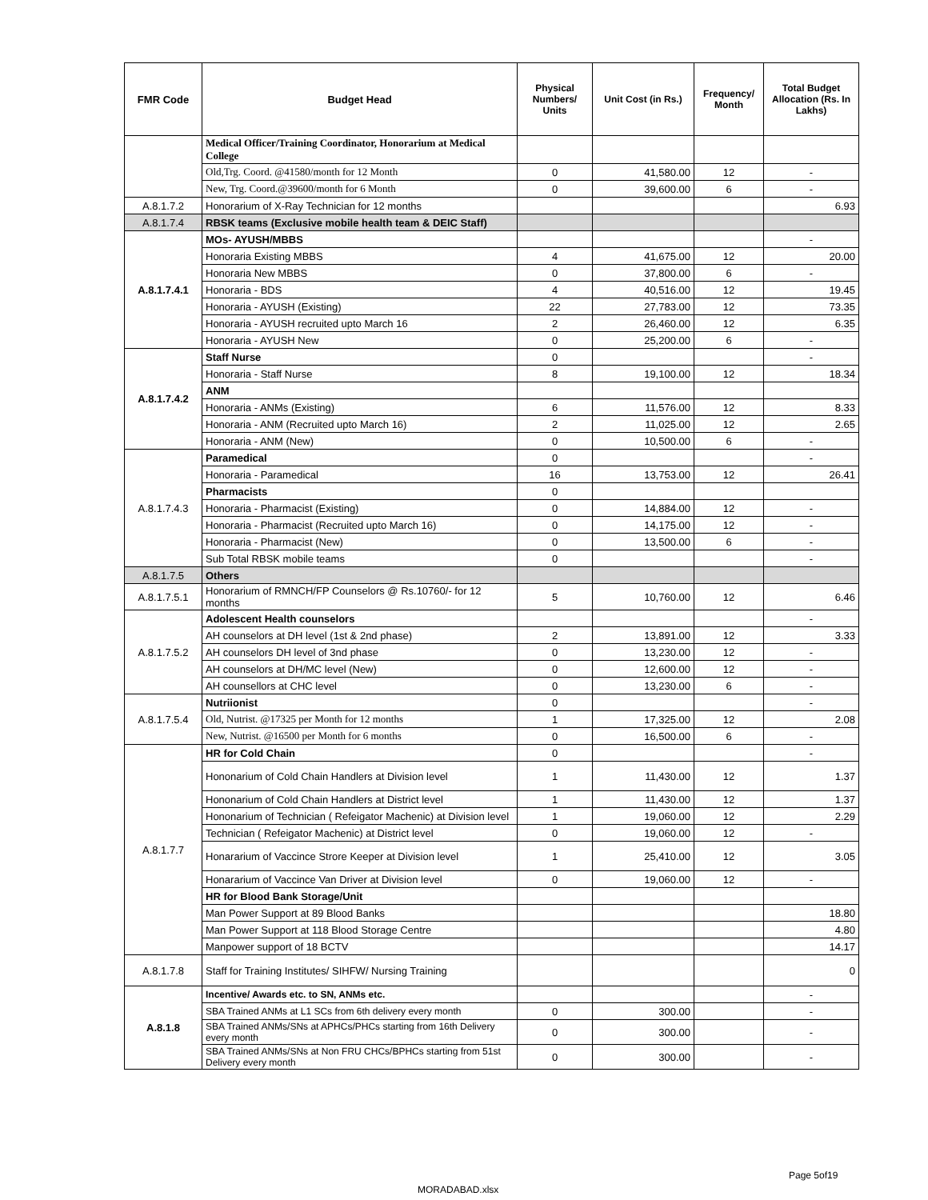| FMR Code | Budget Head | Physical Numbers/ Units | Unit Cost (in Rs.) | Frequency/ Month | Total Budget Allocation (Rs. In Lakhs) |
| --- | --- | --- | --- | --- | --- |
| | Medical Officer/Training Coordinator, Honorarium at Medical College | | | | |
| | Old,Trg. Coord. @41580/month for 12 Month | 0 | 41,580.00 | 12 | - |
| | New, Trg. Coord.@39600/month for 6 Month | 0 | 39,600.00 | 6 | - |
| A.8.1.7.2 | Honorarium of X-Ray Technician for 12 months | | | | 6.93 |
| A.8.1.7.4 | RBSK teams (Exclusive mobile health team & DEIC Staff) | | | | |
| A.8.1.7.4.1 | MOs- AYUSH/MBBS | | | | - |
| | Honoraria Existing MBBS | 4 | 41,675.00 | 12 | 20.00 |
| | Honoraria New MBBS | 0 | 37,800.00 | 6 | - |
| | Honoraria - BDS | 4 | 40,516.00 | 12 | 19.45 |
| | Honoraria - AYUSH (Existing) | 22 | 27,783.00 | 12 | 73.35 |
| | Honoraria - AYUSH recruited upto March 16 | 2 | 26,460.00 | 12 | 6.35 |
| | Honoraria - AYUSH New | 0 | 25,200.00 | 6 | - |
| A.8.1.7.4.2 | Staff Nurse | 0 | | | - |
| | Honoraria - Staff Nurse | 8 | 19,100.00 | 12 | 18.34 |
| | ANM | | | | |
| | Honoraria - ANMs (Existing) | 6 | 11,576.00 | 12 | 8.33 |
| | Honoraria - ANM (Recruited upto March 16) | 2 | 11,025.00 | 12 | 2.65 |
| | Honoraria - ANM (New) | 0 | 10,500.00 | 6 | - |
| A.8.1.7.4.3 | Paramedical | 0 | | | - |
| | Honoraria - Paramedical | 16 | 13,753.00 | 12 | 26.41 |
| | Pharmacists | 0 | | | |
| | Honoraria - Pharmacist (Existing) | 0 | 14,884.00 | 12 | - |
| | Honoraria - Pharmacist (Recruited upto March 16) | 0 | 14,175.00 | 12 | - |
| | Honoraria - Pharmacist (New) | 0 | 13,500.00 | 6 | - |
| | Sub Total RBSK mobile teams | 0 | | | - |
| A.8.1.7.5 | Others | | | | |
| A.8.1.7.5.1 | Honorarium of RMNCH/FP Counselors @ Rs.10760/- for 12 months | 5 | 10,760.00 | 12 | 6.46 |
| A.8.1.7.5.2 | Adolescent Health counselors | | | | - |
| | AH counselors at DH level (1st & 2nd phase) | 2 | 13,891.00 | 12 | 3.33 |
| | AH counselors DH level of 3nd phase | 0 | 13,230.00 | 12 | - |
| | AH counselors at DH/MC level (New) | 0 | 12,600.00 | 12 | - |
| | AH counsellors at CHC level | 0 | 13,230.00 | 6 | - |
| A.8.1.7.5.4 | Nutriionist | 0 | | | - |
| | Old, Nutrist. @17325 per Month for 12 months | 1 | 17,325.00 | 12 | 2.08 |
| | New, Nutrist. @16500 per Month for 6 months | 0 | 16,500.00 | 6 | - |
| A.8.1.7.7 | HR for Cold Chain | 0 | | | - |
| | Hononarium of Cold Chain Handlers at Division level | 1 | 11,430.00 | 12 | 1.37 |
| | Hononarium of Cold Chain Handlers at District level | 1 | 11,430.00 | 12 | 1.37 |
| | Hononarium of Technician ( Refeigator Machenic) at Division level | 1 | 19,060.00 | 12 | 2.29 |
| | Technician ( Refeigator Machenic) at District level | 0 | 19,060.00 | 12 | - |
| | Honararium of Vaccince Strore Keeper at Division level | 1 | 25,410.00 | 12 | 3.05 |
| | Honararium of Vaccince Van Driver at Division level | 0 | 19,060.00 | 12 | - |
| | HR for Blood Bank Storage/Unit | | | | |
| | Man Power Support at 89 Blood Banks | | | | 18.80 |
| | Man Power Support at 118 Blood Storage Centre | | | | 4.80 |
| | Manpower support of 18 BCTV | | | | 14.17 |
| A.8.1.7.8 | Staff for Training Institutes/ SIHFW/ Nursing Training | | | | 0 |
| A.8.1.8 | Incentive/ Awards etc. to SN, ANMs etc. | | | | - |
| | SBA Trained ANMs at L1 SCs from 6th delivery every month | 0 | 300.00 | | - |
| | SBA Trained ANMs/SNs at APHCs/PHCs starting from 16th Delivery every month | 0 | 300.00 | | - |
| | SBA Trained ANMs/SNs at Non FRU CHCs/BPHCs starting from 51st Delivery every month | 0 | 300.00 | | - |
Page 5of19
MORADABAD.xlsx